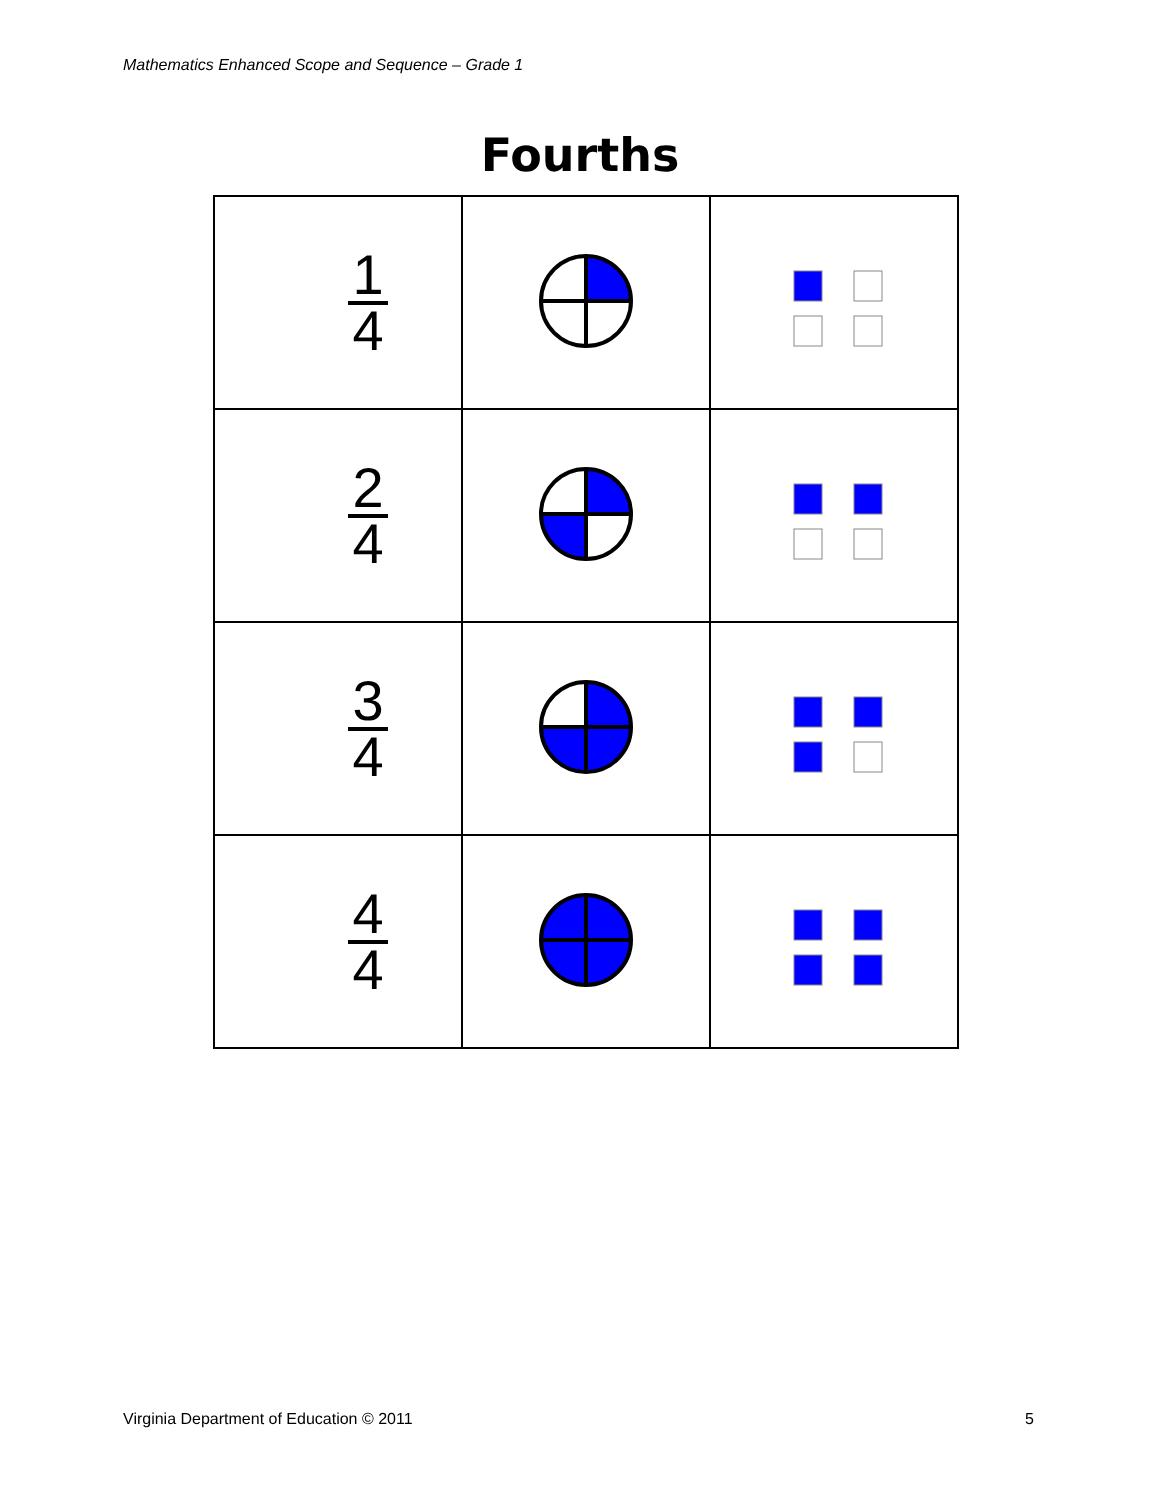Mathematics Enhanced Scope and Sequence – Grade 1
Fourths
| 1 4 | | |
| 2 4 | | |
| 3 4 | | |
| 4 4 | | |
Virginia Department of Education © 2011
5